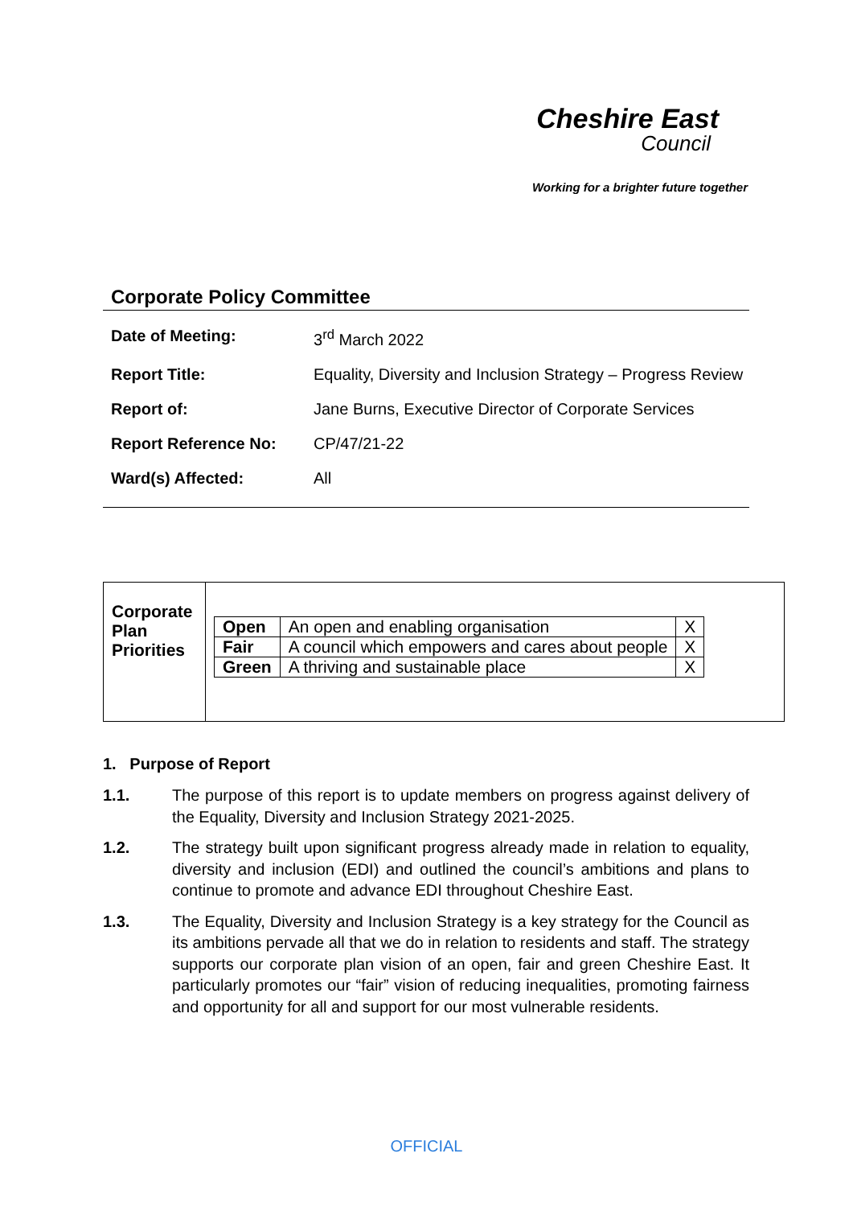Cheshire East
Council
Working for a brighter future together
Corporate Policy Committee
| Date of Meeting: | 3<sup>rd</sup> March 2022 |
| Report Title: | Equality, Diversity and Inclusion Strategy – Progress Review |
| Report of: | Jane Burns, Executive Director of Corporate Services |
| Report Reference No: | CP/47/21-22 |
| Ward(s) Affected: | All |
Corporate Plan Priorities
| Open | An open and enabling organisation | X |
| Fair | A council which empowers and cares about people | X |
| Green | A thriving and sustainable place | X |
1. Purpose of Report
1.1. The purpose of this report is to update members on progress against delivery of the Equality, Diversity and Inclusion Strategy 2021-2025.
1.2. The strategy built upon significant progress already made in relation to equality, diversity and inclusion (EDI) and outlined the council’s ambitions and plans to continue to promote and advance EDI throughout Cheshire East.
1.3. The Equality, Diversity and Inclusion Strategy is a key strategy for the Council as its ambitions pervade all that we do in relation to residents and staff. The strategy supports our corporate plan vision of an open, fair and green Cheshire East. It particularly promotes our “fair” vision of reducing inequalities, promoting fairness and opportunity for all and support for our most vulnerable residents.
OFFICIAL